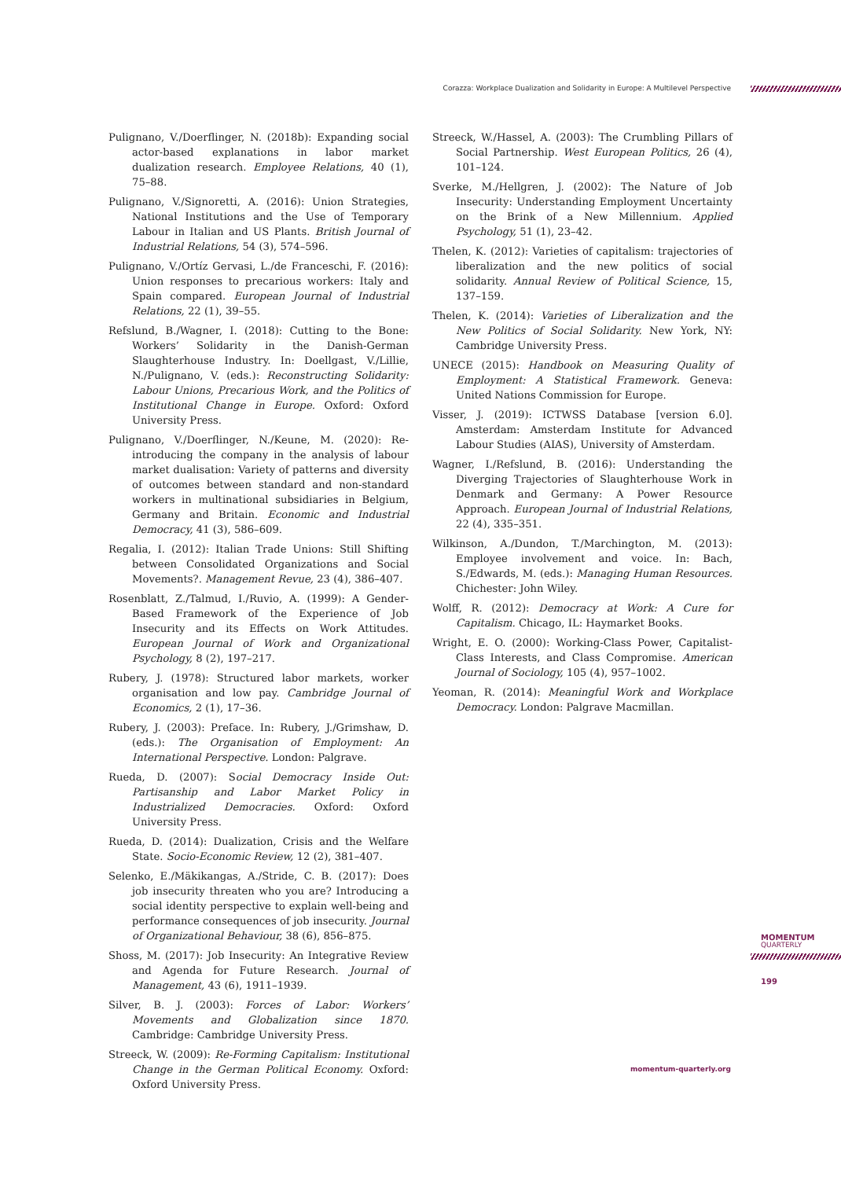Corazza: Workplace Dualization and Solidarity in Europe: A Multilevel Perspective
Pulignano, V./Doerflinger, N. (2018b): Expanding social actor-based explanations in labor market dualization research. Employee Relations, 40 (1), 75–88.
Pulignano, V./Signoretti, A. (2016): Union Strategies, National Institutions and the Use of Temporary Labour in Italian and US Plants. British Journal of Industrial Relations, 54 (3), 574–596.
Pulignano, V./Ortíz Gervasi, L./de Franceschi, F. (2016): Union responses to precarious workers: Italy and Spain compared. European Journal of Industrial Relations, 22 (1), 39–55.
Refslund, B./Wagner, I. (2018): Cutting to the Bone: Workers’ Solidarity in the Danish-German Slaughterhouse Industry. In: Doellgast, V./Lillie, N./Pulignano, V. (eds.): Reconstructing Solidarity: Labour Unions, Precarious Work, and the Politics of Institutional Change in Europe. Oxford: Oxford University Press.
Pulignano, V./Doerflinger, N./Keune, M. (2020): Re-introducing the company in the analysis of labour market dualisation: Variety of patterns and diversity of outcomes between standard and non-standard workers in multinational subsidiaries in Belgium, Germany and Britain. Economic and Industrial Democracy, 41 (3), 586–609.
Regalia, I. (2012): Italian Trade Unions: Still Shifting between Consolidated Organizations and Social Movements?. Management Revue, 23 (4), 386–407.
Rosenblatt, Z./Talmud, I./Ruvio, A. (1999): A Gender-Based Framework of the Experience of Job Insecurity and its Effects on Work Attitudes. European Journal of Work and Organizational Psychology, 8 (2), 197–217.
Rubery, J. (1978): Structured labor markets, worker organisation and low pay. Cambridge Journal of Economics, 2 (1), 17–36.
Rubery, J. (2003): Preface. In: Rubery, J./Grimshaw, D. (eds.): The Organisation of Employment: An International Perspective. London: Palgrave.
Rueda, D. (2007): Social Democracy Inside Out: Partisanship and Labor Market Policy in Industrialized Democracies. Oxford: Oxford University Press.
Rueda, D. (2014): Dualization, Crisis and the Welfare State. Socio-Economic Review, 12 (2), 381–407.
Selenko, E./Mäkikangas, A./Stride, C. B. (2017): Does job insecurity threaten who you are? Introducing a social identity perspective to explain well-being and performance consequences of job insecurity. Journal of Organizational Behaviour, 38 (6), 856–875.
Shoss, M. (2017): Job Insecurity: An Integrative Review and Agenda for Future Research. Journal of Management, 43 (6), 1911–1939.
Silver, B. J. (2003): Forces of Labor: Workers’ Movements and Globalization since 1870. Cambridge: Cambridge University Press.
Streeck, W. (2009): Re-Forming Capitalism: Institutional Change in the German Political Economy. Oxford: Oxford University Press.
Streeck, W./Hassel, A. (2003): The Crumbling Pillars of Social Partnership. West European Politics, 26 (4), 101–124.
Sverke, M./Hellgren, J. (2002): The Nature of Job Insecurity: Understanding Employment Uncertainty on the Brink of a New Millennium. Applied Psychology, 51 (1), 23–42.
Thelen, K. (2012): Varieties of capitalism: trajectories of liberalization and the new politics of social solidarity. Annual Review of Political Science, 15, 137–159.
Thelen, K. (2014): Varieties of Liberalization and the New Politics of Social Solidarity. New York, NY: Cambridge University Press.
UNECE (2015): Handbook on Measuring Quality of Employment: A Statistical Framework. Geneva: United Nations Commission for Europe.
Visser, J. (2019): ICTWSS Database [version 6.0]. Amsterdam: Amsterdam Institute for Advanced Labour Studies (AIAS), University of Amsterdam.
Wagner, I./Refslund, B. (2016): Understanding the Diverging Trajectories of Slaughterhouse Work in Denmark and Germany: A Power Resource Approach. European Journal of Industrial Relations, 22 (4), 335–351.
Wilkinson, A./Dundon, T./Marchington, M. (2013): Employee involvement and voice. In: Bach, S./Edwards, M. (eds.): Managing Human Resources. Chichester: John Wiley.
Wolff, R. (2012): Democracy at Work: A Cure for Capitalism. Chicago, IL: Haymarket Books.
Wright, E. O. (2000): Working-Class Power, Capitalist-Class Interests, and Class Compromise. American Journal of Sociology, 105 (4), 957–1002.
Yeoman, R. (2014): Meaningful Work and Workplace Democracy. London: Palgrave Macmillan.
MOMENTUM
QUARTERLY
199
momentum-quarterly.org